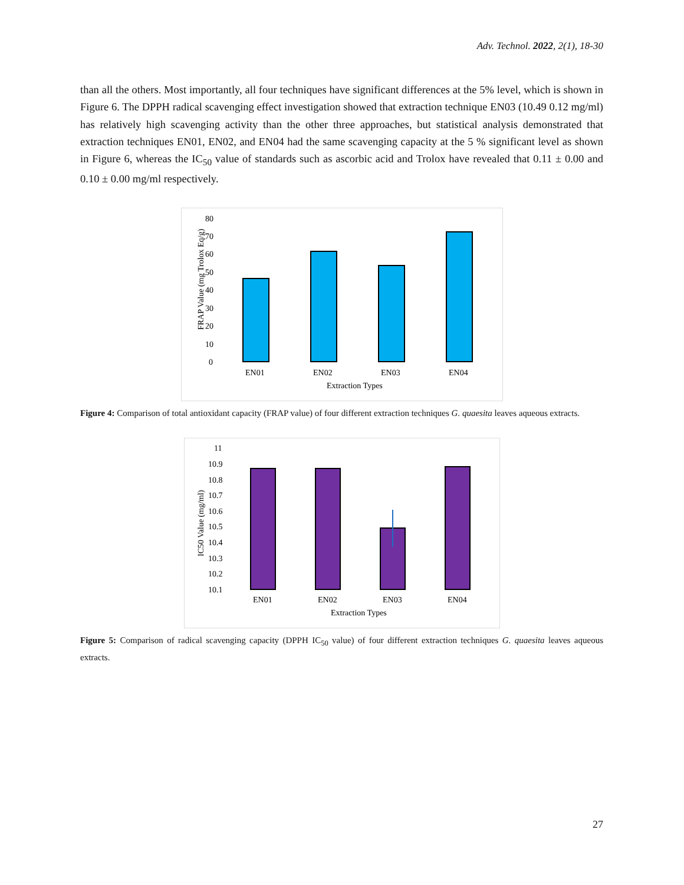Adv. Technol. 2022, 2(1), 18-30
than all the others. Most importantly, all four techniques have significant differences at the 5% level, which is shown in Figure 6. The DPPH radical scavenging effect investigation showed that extraction technique EN03 (10.49 0.12 mg/ml) has relatively high scavenging activity than the other three approaches, but statistical analysis demonstrated that extraction techniques EN01, EN02, and EN04 had the same scavenging capacity at the 5 % significant level as shown in Figure 6, whereas the IC<sub>50</sub> value of standards such as ascorbic acid and Trolox have revealed that 0.11 ± 0.00 and 0.10 ± 0.00 mg/ml respectively.
FRAP Value (mg Trolox Eq/g)
80
70
60
50
40
30
20
10
0
EN01
EN02
EN03
EN04
Extraction Types
Figure 4: Comparison of total antioxidant capacity (FRAP value) of four different extraction techniques G. quaesita leaves aqueous extracts.
IC50 Value (mg/ml)
11
10.9
10.8
10.7
10.6
10.5
10.4
10.3
10.2
10.1
EN01
EN02
EN03
EN04
Extraction Types
Figure 5: Comparison of radical scavenging capacity (DPPH IC<sub>50</sub> value) of four different extraction techniques G. quaesita leaves aqueous extracts.
27